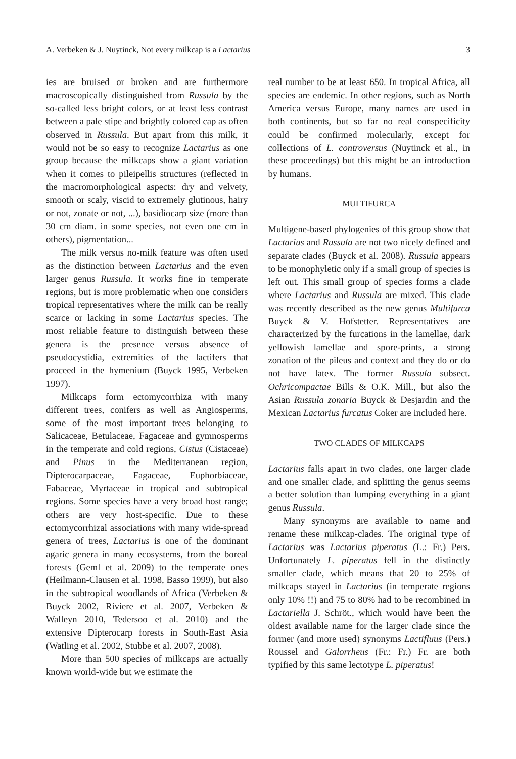A. Verbeken & J. Nuytinck, Not every milkcap is a Lactarius 3
ies are bruised or broken and are furthermore macroscopically distinguished from Russula by the so-called less bright colors, or at least less contrast between a pale stipe and brightly colored cap as often observed in Russula. But apart from this milk, it would not be so easy to recognize Lactarius as one group because the milkcaps show a giant variation when it comes to pileipellis structures (reflected in the macromorphological aspects: dry and velvety, smooth or scaly, viscid to extremely glutinous, hairy or not, zonate or not, ...), basidiocarp size (more than 30 cm diam. in some species, not even one cm in others), pigmentation...
The milk versus no-milk feature was often used as the distinction between Lactarius and the even larger genus Russula. It works fine in temperate regions, but is more problematic when one considers tropical representatives where the milk can be really scarce or lacking in some Lactarius species. The most reliable feature to distinguish between these genera is the presence versus absence of pseudocystidia, extremities of the lactifers that proceed in the hymenium (Buyck 1995, Verbeken 1997).
Milkcaps form ectomycorrhiza with many different trees, conifers as well as Angiosperms, some of the most important trees belonging to Salicaceae, Betulaceae, Fagaceae and gymnosperms in the temperate and cold regions, Cistus (Cistaceae) and Pinus in the Mediterranean region, Dipterocarpaceae, Fagaceae, Euphorbiaceae, Fabaceae, Myrtaceae in tropical and subtropical regions. Some species have a very broad host range; others are very host-specific. Due to these ectomycorrhizal associations with many wide-spread genera of trees, Lactarius is one of the dominant agaric genera in many ecosystems, from the boreal forests (Geml et al. 2009) to the temperate ones (Heilmann-Clausen et al. 1998, Basso 1999), but also in the subtropical woodlands of Africa (Verbeken & Buyck 2002, Riviere et al. 2007, Verbeken & Walleyn 2010, Tedersoo et al. 2010) and the extensive Dipterocarp forests in South-East Asia (Watling et al. 2002, Stubbe et al. 2007, 2008).
More than 500 species of milkcaps are actually known world-wide but we estimate the
real number to be at least 650. In tropical Africa, all species are endemic. In other regions, such as North America versus Europe, many names are used in both continents, but so far no real conspecificity could be confirmed molecularly, except for collections of L. controversus (Nuytinck et al., in these proceedings) but this might be an introduction by humans.
MULTIFURCA
Multigene-based phylogenies of this group show that Lactarius and Russula are not two nicely defined and separate clades (Buyck et al. 2008). Russula appears to be monophyletic only if a small group of species is left out. This small group of species forms a clade where Lactarius and Russula are mixed. This clade was recently described as the new genus Multifurca Buyck & V. Hofstetter. Representatives are characterized by the furcations in the lamellae, dark yellowish lamellae and spore-prints, a strong zonation of the pileus and context and they do or do not have latex. The former Russula subsect. Ochricompactae Bills & O.K. Mill., but also the Asian Russula zonaria Buyck & Desjardin and the Mexican Lactarius furcatus Coker are included here.
TWO CLADES OF MILKCAPS
Lactarius falls apart in two clades, one larger clade and one smaller clade, and splitting the genus seems a better solution than lumping everything in a giant genus Russula.
Many synonyms are available to name and rename these milkcap-clades. The original type of Lactarius was Lactarius piperatus (L.: Fr.) Pers. Unfortunately L. piperatus fell in the distinctly smaller clade, which means that 20 to 25% of milkcaps stayed in Lactarius (in temperate regions only 10% !!) and 75 to 80% had to be recombined in Lactariella J. Schröt., which would have been the oldest available name for the larger clade since the former (and more used) synonyms Lactifluus (Pers.) Roussel and Galorrheus (Fr.: Fr.) Fr. are both typified by this same lectotype L. piperatus!